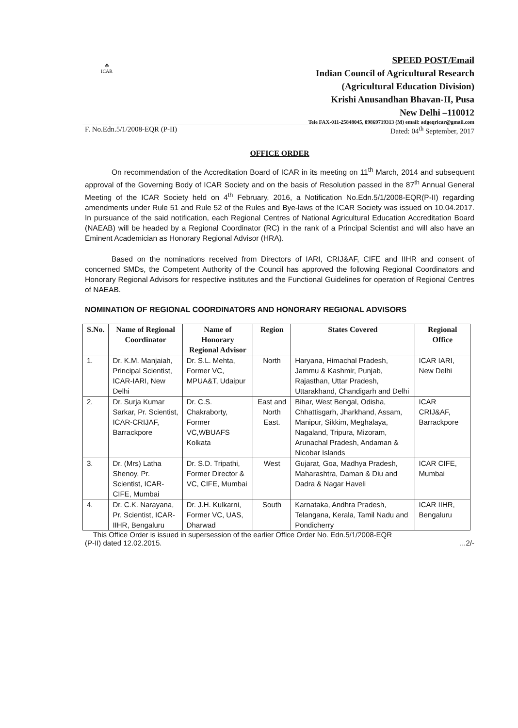☘
ICAR
SPEED POST/Email
Indian Council of Agricultural Research
(Agricultural Education Division)
Krishi Anusandhan Bhavan-II, Pusa
New Delhi –110012
Tele FAX-011-25848045, 09869719313 (M) email: adgeqricar@gmail.com
F. No.Edn.5/1/2008-EQR (P-II) Dated: 04<sup>th</sup> September, 2017
OFFICE ORDER
On recommendation of the Accreditation Board of ICAR in its meeting on 11<sup>th</sup> March, 2014 and subsequent approval of the Governing Body of ICAR Society and on the basis of Resolution passed in the 87<sup>th</sup> Annual General Meeting of the ICAR Society held on 4<sup>th</sup> February, 2016, a Notification No.Edn.5/1/2008-EQR(P-II) regarding amendments under Rule 51 and Rule 52 of the Rules and Bye-laws of the ICAR Society was issued on 10.04.2017. In pursuance of the said notification, each Regional Centres of National Agricultural Education Accreditation Board (NAEAB) will be headed by a Regional Coordinator (RC) in the rank of a Principal Scientist and will also have an Eminent Academician as Honorary Regional Advisor (HRA).
Based on the nominations received from Directors of IARI, CRIJ&AF, CIFE and IIHR and consent of concerned SMDs, the Competent Authority of the Council has approved the following Regional Coordinators and Honorary Regional Advisors for respective institutes and the Functional Guidelines for operation of Regional Centres of NAEAB.
NOMINATION OF REGIONAL COORDINATORS AND HONORARY REGIONAL ADVISORS
| S.No. | Name of Regional Coordinator | Name of Honorary Regional Advisor | Region | States Covered | Regional Office |
| --- | --- | --- | --- | --- | --- |
| 1. | Dr. K.M. Manjaiah, Principal Scientist, ICAR-IARI, New Delhi | Dr. S.L. Mehta, Former VC, MPUA&T, Udaipur | North | Haryana, Himachal Pradesh, Jammu & Kashmir, Punjab, Rajasthan, Uttar Pradesh, Uttarakhand, Chandigarh and Delhi | ICAR IARI, New Delhi |
| 2. | Dr. Surja Kumar Sarkar, Pr. Scientist, ICAR-CRIJAF, Barrackpore | Dr. C.S. Chakraborty, Former VC,WBUAFS Kolkata | East and North East. | Bihar, West Bengal, Odisha, Chhattisgarh, Jharkhand, Assam, Manipur, Sikkim, Meghalaya, Nagaland, Tripura, Mizoram, Arunachal Pradesh, Andaman & Nicobar Islands | ICAR CRIJ&AF, Barrackpore |
| 3. | Dr. (Mrs) Latha Shenoy, Pr. Scientist, ICAR-CIFE, Mumbai | Dr. S.D. Tripathi, Former Director & VC, CIFE, Mumbai | West | Gujarat, Goa, Madhya Pradesh, Maharashtra, Daman & Diu and Dadra & Nagar Haveli | ICAR CIFE, Mumbai |
| 4. | Dr. C.K. Narayana, Pr. Scientist, ICAR-IIHR, Bengaluru | Dr. J.H. Kulkarni, Former VC, UAS, Dharwad | South | Karnataka, Andhra Pradesh, Telangana, Kerala, Tamil Nadu and Pondicherry | ICAR IIHR, Bengaluru |
This Office Order is issued in supersession of the earlier Office Order No. Edn.5/1/2008-EQR
(P-II) dated 12.02.2015....2/-